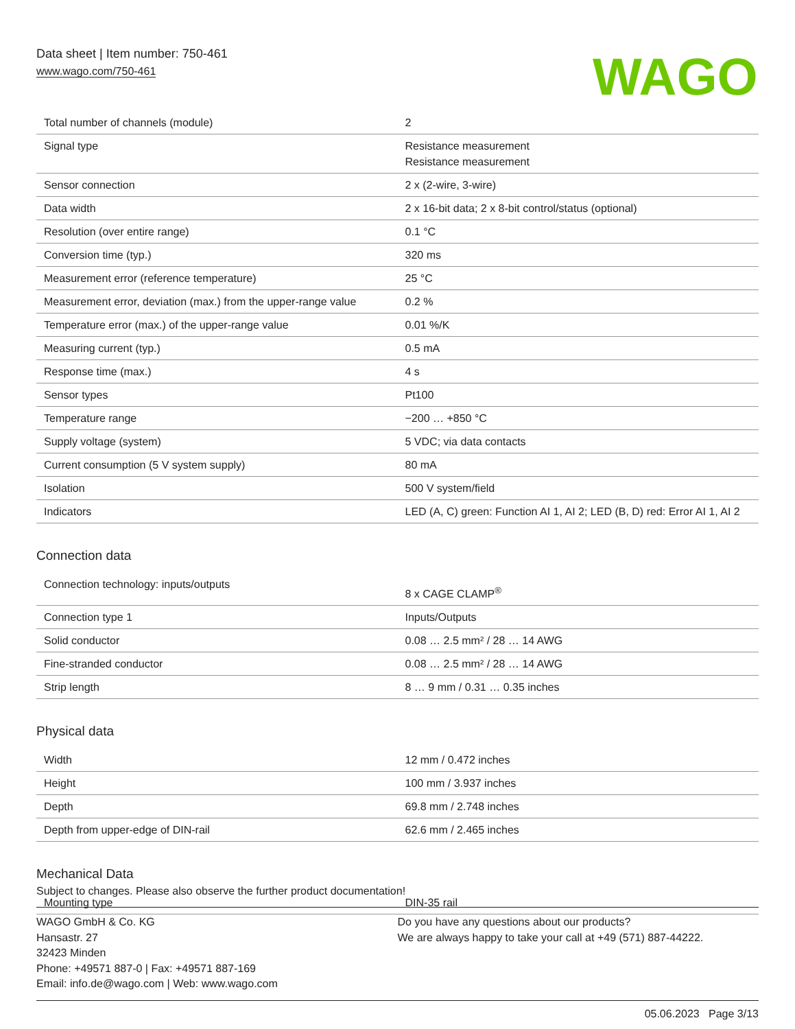Data sheet | Item number: 750-461
www.wago.com/750-461
WAGO
| Total number of channels (module) | 2 |
| Signal type | Resistance measurement Resistance measurement |
| Sensor connection | 2 x (2-wire, 3-wire) |
| Data width | 2 x 16-bit data; 2 x 8-bit control/status (optional) |
| Resolution (over entire range) | 0.1 °C |
| Conversion time (typ.) | 320 ms |
| Measurement error (reference temperature) | 25 °C |
| Measurement error, deviation (max.) from the upper-range value | 0.2 % |
| Temperature error (max.) of the upper-range value | 0.01 %/K |
| Measuring current (typ.) | 0.5 mA |
| Response time (max.) | 4 s |
| Sensor types | Pt100 |
| Temperature range | −200 … +850 °C |
| Supply voltage (system) | 5 VDC; via data contacts |
| Current consumption (5 V system supply) | 80 mA |
| Isolation | 500 V system/field |
| Indicators | LED (A, C) green: Function AI 1, AI 2; LED (B, D) red: Error AI 1, AI 2 |
Connection data
| Connection technology: inputs/outputs | 8 x CAGE CLAMP<sup>®</sup> |
| Connection type 1 | Inputs/Outputs |
| Solid conductor | 0.08 … 2.5 mm² / 28 … 14 AWG |
| Fine-stranded conductor | 0.08 … 2.5 mm² / 28 … 14 AWG |
| Strip length | 8 … 9 mm / 0.31 … 0.35 inches |
Physical data
| Width | 12 mm / 0.472 inches |
| Height | 100 mm / 3.937 inches |
| Depth | 69.8 mm / 2.748 inches |
| Depth from upper-edge of DIN-rail | 62.6 mm / 2.465 inches |
Mechanical Data
| Mounting type | DIN-35 rail |
Subject to changes. Please also observe the further product documentation!
WAGO GmbH & Co. KG
Hansastr. 27
32423 Minden
Phone: +49571 887-0 | Fax: +49571 887-169
Email: info.de@wago.com | Web: www.wago.com
Do you have any questions about our products?
We are always happy to take your call at +49 (571) 887-44222.
05.06.2023 Page 3/13